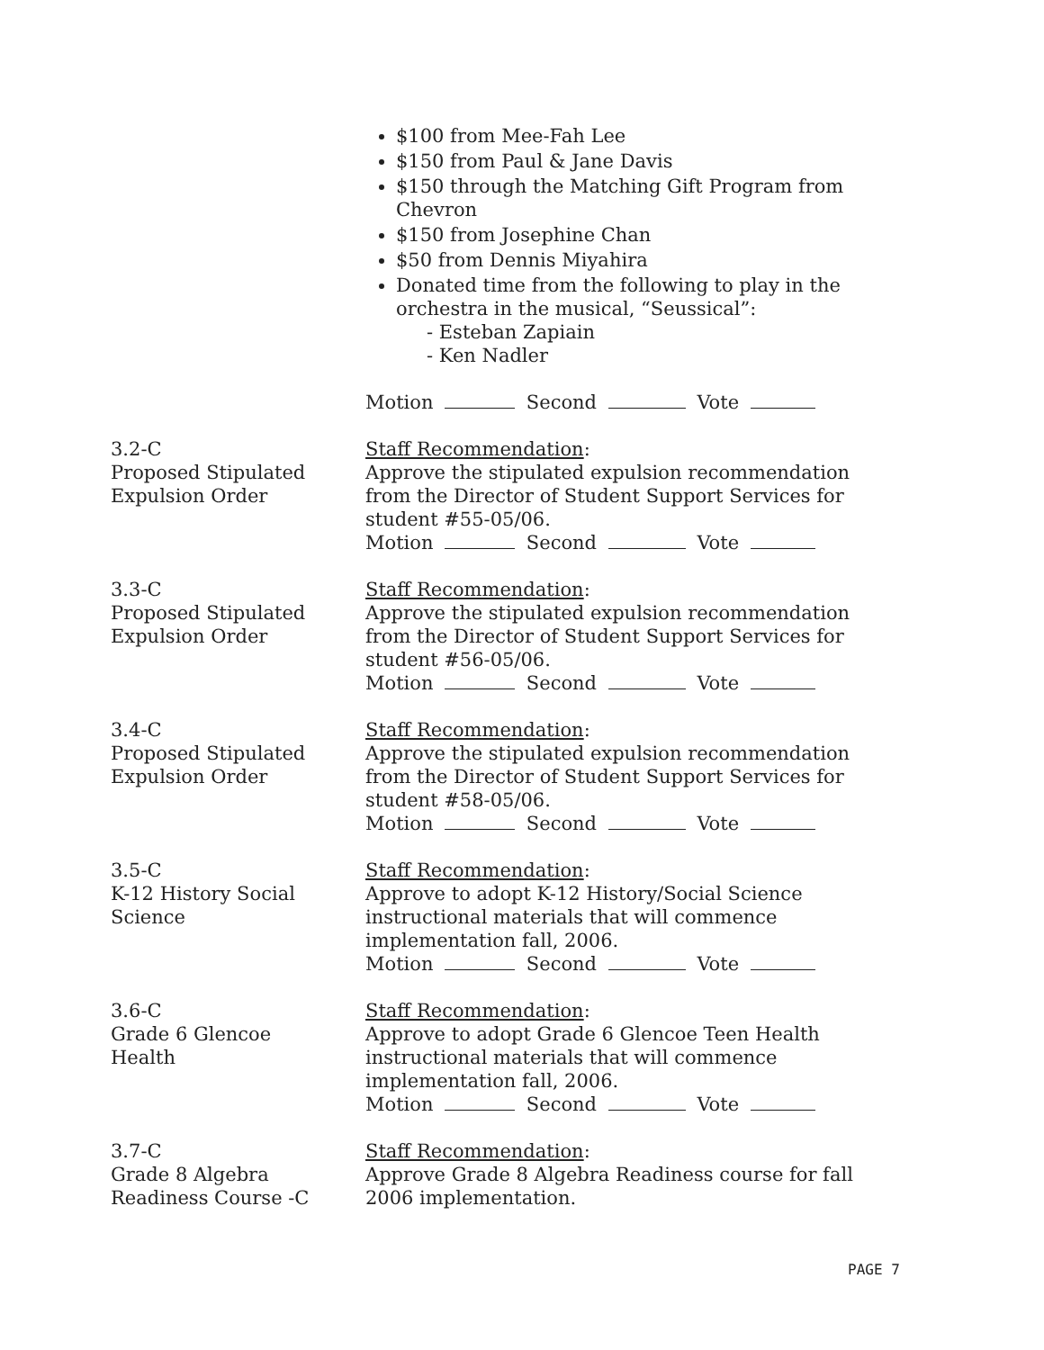$100 from Mee-Fah Lee
$150 from Paul & Jane Davis
$150 through the Matching Gift Program from Chevron
$150 from Josephine Chan
$50 from Dennis Miyahira
Donated time from the following to play in the orchestra in the musical, “Seussical”:
- Esteban Zapiain
- Ken Nadler
Motion Second Vote
3.2-C
Proposed Stipulated
Expulsion Order
Staff Recommendation:
Approve the stipulated expulsion recommendation from the Director of Student Support Services for student #55-05/06.
Motion Second Vote
3.3-C
Proposed Stipulated
Expulsion Order
Staff Recommendation:
Approve the stipulated expulsion recommendation from the Director of Student Support Services for student #56-05/06.
Motion Second Vote
3.4-C
Proposed Stipulated
Expulsion Order
Staff Recommendation:
Approve the stipulated expulsion recommendation from the Director of Student Support Services for student #58-05/06.
Motion Second Vote
3.5-C
K-12 History Social
Science
Staff Recommendation:
Approve to adopt K-12 History/Social Science instructional materials that will commence implementation fall, 2006.
Motion Second Vote
3.6-C
Grade 6 Glencoe
Health
Staff Recommendation:
Approve to adopt Grade 6 Glencoe Teen Health instructional materials that will commence implementation fall, 2006.
Motion Second Vote
3.7-C
Grade 8 Algebra
Readiness Course -C
Staff Recommendation:
Approve Grade 8 Algebra Readiness course for fall 2006 implementation.
PAGE 7